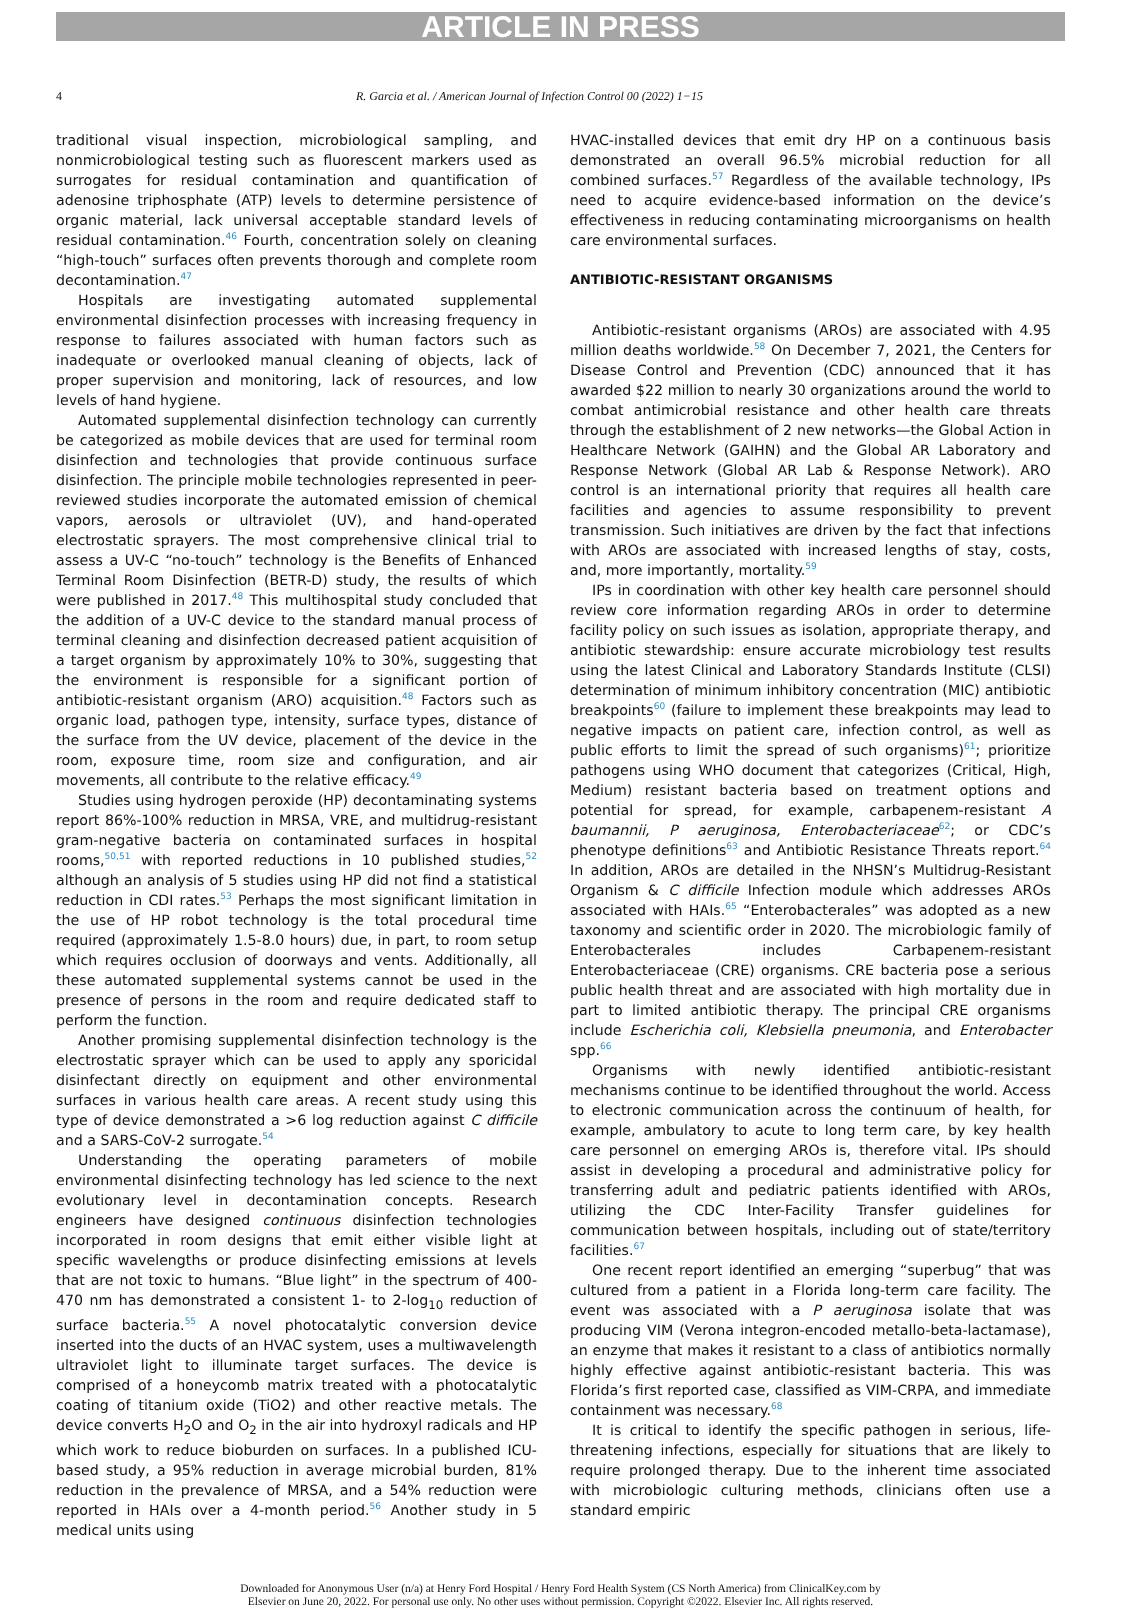ARTICLE IN PRESS
4 R. Garcia et al. / American Journal of Infection Control 00 (2022) 1−15
traditional visual inspection, microbiological sampling, and nonmicrobiological testing such as fluorescent markers used as surrogates for residual contamination and quantification of adenosine triphosphate (ATP) levels to determine persistence of organic material, lack universal acceptable standard levels of residual contamination.<sup>46</sup> Fourth, concentration solely on cleaning “high-touch” surfaces often prevents thorough and complete room decontamination.<sup>47</sup>
Hospitals are investigating automated supplemental environmental disinfection processes with increasing frequency in response to failures associated with human factors such as inadequate or overlooked manual cleaning of objects, lack of proper supervision and monitoring, lack of resources, and low levels of hand hygiene.
Automated supplemental disinfection technology can currently be categorized as mobile devices that are used for terminal room disinfection and technologies that provide continuous surface disinfection. The principle mobile technologies represented in peer-reviewed studies incorporate the automated emission of chemical vapors, aerosols or ultraviolet (UV), and hand-operated electrostatic sprayers. The most comprehensive clinical trial to assess a UV-C “no-touch” technology is the Benefits of Enhanced Terminal Room Disinfection (BETR-D) study, the results of which were published in 2017.<sup>48</sup> This multihospital study concluded that the addition of a UV-C device to the standard manual process of terminal cleaning and disinfection decreased patient acquisition of a target organism by approximately 10% to 30%, suggesting that the environment is responsible for a significant portion of antibiotic-resistant organism (ARO) acquisition.<sup>48</sup> Factors such as organic load, pathogen type, intensity, surface types, distance of the surface from the UV device, placement of the device in the room, exposure time, room size and configuration, and air movements, all contribute to the relative efficacy.<sup>49</sup>
Studies using hydrogen peroxide (HP) decontaminating systems report 86%-100% reduction in MRSA, VRE, and multidrug-resistant gram-negative bacteria on contaminated surfaces in hospital rooms,<sup>50,51</sup> with reported reductions in 10 published studies,<sup>52</sup> although an analysis of 5 studies using HP did not find a statistical reduction in CDI rates.<sup>53</sup> Perhaps the most significant limitation in the use of HP robot technology is the total procedural time required (approximately 1.5-8.0 hours) due, in part, to room setup which requires occlusion of doorways and vents. Additionally, all these automated supplemental systems cannot be used in the presence of persons in the room and require dedicated staff to perform the function.
Another promising supplemental disinfection technology is the electrostatic sprayer which can be used to apply any sporicidal disinfectant directly on equipment and other environmental surfaces in various health care areas. A recent study using this type of device demonstrated a >6 log reduction against C difficile and a SARS-CoV-2 surrogate.<sup>54</sup>
Understanding the operating parameters of mobile environmental disinfecting technology has led science to the next evolutionary level in decontamination concepts. Research engineers have designed continuous disinfection technologies incorporated in room designs that emit either visible light at specific wavelengths or produce disinfecting emissions at levels that are not toxic to humans. “Blue light” in the spectrum of 400-470 nm has demonstrated a consistent 1- to 2-log<sub>10</sub> reduction of surface bacteria.<sup>55</sup> A novel photocatalytic conversion device inserted into the ducts of an HVAC system, uses a multiwavelength ultraviolet light to illuminate target surfaces. The device is comprised of a honeycomb matrix treated with a photocatalytic coating of titanium oxide (TiO2) and other reactive metals. The device converts H<sub>2</sub>O and O<sub>2</sub> in the air into hydroxyl radicals and HP which work to reduce bioburden on surfaces. In a published ICU-based study, a 95% reduction in average microbial burden, 81% reduction in the prevalence of MRSA, and a 54% reduction were reported in HAIs over a 4-month period.<sup>56</sup> Another study in 5 medical units using
HVAC-installed devices that emit dry HP on a continuous basis demonstrated an overall 96.5% microbial reduction for all combined surfaces.<sup>57</sup> Regardless of the available technology, IPs need to acquire evidence-based information on the device’s effectiveness in reducing contaminating microorganisms on health care environmental surfaces.
ANTIBIOTIC-RESISTANT ORGANISMS
Antibiotic-resistant organisms (AROs) are associated with 4.95 million deaths worldwide.<sup>58</sup> On December 7, 2021, the Centers for Disease Control and Prevention (CDC) announced that it has awarded $22 million to nearly 30 organizations around the world to combat antimicrobial resistance and other health care threats through the establishment of 2 new networks—the Global Action in Healthcare Network (GAIHN) and the Global AR Laboratory and Response Network (Global AR Lab & Response Network). ARO control is an international priority that requires all health care facilities and agencies to assume responsibility to prevent transmission. Such initiatives are driven by the fact that infections with AROs are associated with increased lengths of stay, costs, and, more importantly, mortality.<sup>59</sup>
IPs in coordination with other key health care personnel should review core information regarding AROs in order to determine facility policy on such issues as isolation, appropriate therapy, and antibiotic stewardship: ensure accurate microbiology test results using the latest Clinical and Laboratory Standards Institute (CLSI) determination of minimum inhibitory concentration (MIC) antibiotic breakpoints<sup>60</sup> (failure to implement these breakpoints may lead to negative impacts on patient care, infection control, as well as public efforts to limit the spread of such organisms)<sup>61</sup>; prioritize pathogens using WHO document that categorizes (Critical, High, Medium) resistant bacteria based on treatment options and potential for spread, for example, carbapenem-resistant A baumannii, P aeruginosa, Enterobacteriaceae<sup>62</sup>; or CDC’s phenotype definitions<sup>63</sup> and Antibiotic Resistance Threats report.<sup>64</sup> In addition, AROs are detailed in the NHSN’s Multidrug-Resistant Organism & C difficile Infection module which addresses AROs associated with HAIs.<sup>65</sup> “Enterobacterales” was adopted as a new taxonomy and scientific order in 2020. The microbiologic family of Enterobacterales includes Carbapenem-resistant Enterobacteriaceae (CRE) organisms. CRE bacteria pose a serious public health threat and are associated with high mortality due in part to limited antibiotic therapy. The principal CRE organisms include Escherichia coli, Klebsiella pneumonia, and Enterobacter spp.<sup>66</sup>
Organisms with newly identified antibiotic-resistant mechanisms continue to be identified throughout the world. Access to electronic communication across the continuum of health, for example, ambulatory to acute to long term care, by key health care personnel on emerging AROs is, therefore vital. IPs should assist in developing a procedural and administrative policy for transferring adult and pediatric patients identified with AROs, utilizing the CDC Inter-Facility Transfer guidelines for communication between hospitals, including out of state/territory facilities.<sup>67</sup>
One recent report identified an emerging “superbug” that was cultured from a patient in a Florida long-term care facility. The event was associated with a P aeruginosa isolate that was producing VIM (Verona integron-encoded metallo-beta-lactamase), an enzyme that makes it resistant to a class of antibiotics normally highly effective against antibiotic-resistant bacteria. This was Florida’s first reported case, classified as VIM-CRPA, and immediate containment was necessary.<sup>68</sup>
It is critical to identify the specific pathogen in serious, life-threatening infections, especially for situations that are likely to require prolonged therapy. Due to the inherent time associated with microbiologic culturing methods, clinicians often use a standard empiric
Downloaded for Anonymous User (n/a) at Henry Ford Hospital / Henry Ford Health System (CS North America) from ClinicalKey.com by
Elsevier on June 20, 2022. For personal use only. No other uses without permission. Copyright ©2022. Elsevier Inc. All rights reserved.